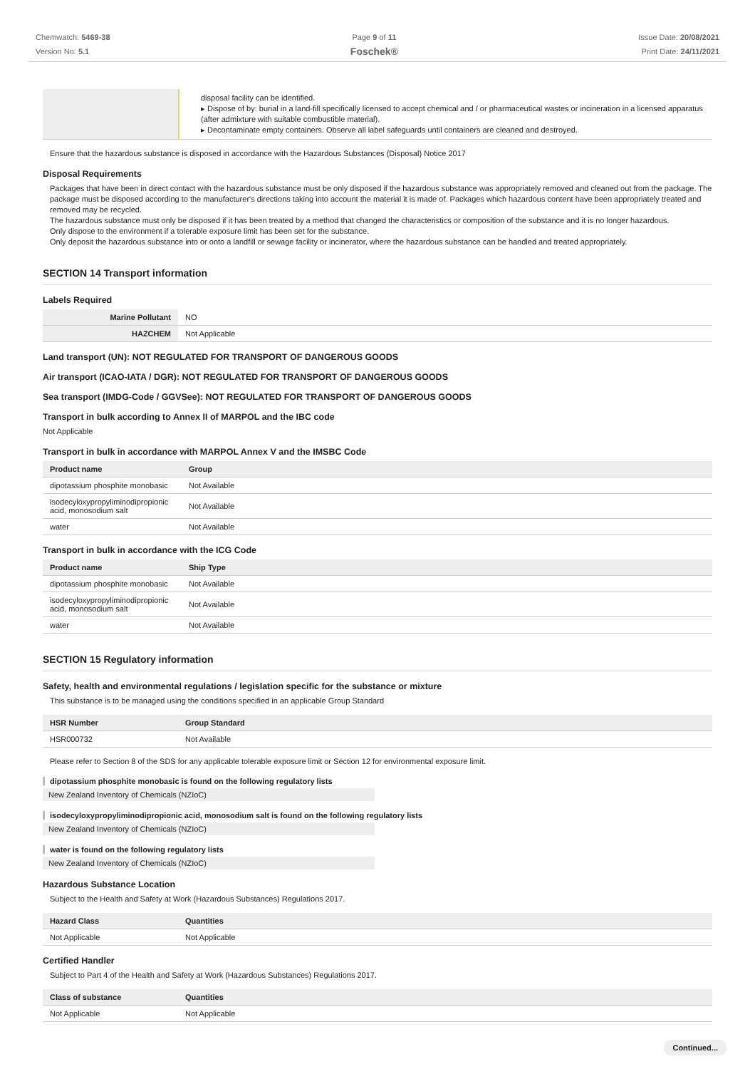Chemwatch: 5469-38
Version No: 5.1
Page 9 of 11
Foschek®
Issue Date: 20/08/2021
Print Date: 24/11/2021
| | disposal facility can be identified. ▸ Dispose of by: burial in a land-fill specifically licensed to accept chemical and / or pharmaceutical wastes or incineration in a licensed apparatus (after admixture with suitable combustible material). ▸ Decontaminate empty containers. Observe all label safeguards until containers are cleaned and destroyed. |
Ensure that the hazardous substance is disposed in accordance with the Hazardous Substances (Disposal) Notice 2017
Disposal Requirements
Packages that have been in direct contact with the hazardous substance must be only disposed if the hazardous substance was appropriately removed and cleaned out from the package. The package must be disposed according to the manufacturer's directions taking into account the material it is made of. Packages which hazardous content have been appropriately treated and removed may be recycled.
The hazardous substance must only be disposed if it has been treated by a method that changed the characteristics or composition of the substance and it is no longer hazardous.
Only dispose to the environment if a tolerable exposure limit has been set for the substance.
Only deposit the hazardous substance into or onto a landfill or sewage facility or incinerator, where the hazardous substance can be handled and treated appropriately.
SECTION 14 Transport information
Labels Required
| Marine Pollutant | NO |
| HAZCHEM | Not Applicable |
Land transport (UN): NOT REGULATED FOR TRANSPORT OF DANGEROUS GOODS
Air transport (ICAO-IATA / DGR): NOT REGULATED FOR TRANSPORT OF DANGEROUS GOODS
Sea transport (IMDG-Code / GGVSee): NOT REGULATED FOR TRANSPORT OF DANGEROUS GOODS
Transport in bulk according to Annex II of MARPOL and the IBC code
Not Applicable
Transport in bulk in accordance with MARPOL Annex V and the IMSBC Code
| Product name | Group |
| --- | --- |
| dipotassium phosphite monobasic | Not Available |
| isodecyloxypropyliminodipropionic acid, monosodium salt | Not Available |
| water | Not Available |
Transport in bulk in accordance with the ICG Code
| Product name | Ship Type |
| --- | --- |
| dipotassium phosphite monobasic | Not Available |
| isodecyloxypropyliminodipropionic acid, monosodium salt | Not Available |
| water | Not Available |
SECTION 15 Regulatory information
Safety, health and environmental regulations / legislation specific for the substance or mixture
This substance is to be managed using the conditions specified in an applicable Group Standard
| HSR Number | Group Standard |
| --- | --- |
| HSR000732 | Not Available |
Please refer to Section 8 of the SDS for any applicable tolerable exposure limit or Section 12 for environmental exposure limit.
dipotassium phosphite monobasic is found on the following regulatory lists
New Zealand Inventory of Chemicals (NZIoC)
isodecyloxypropyliminodipropionic acid, monosodium salt is found on the following regulatory lists
New Zealand Inventory of Chemicals (NZIoC)
water is found on the following regulatory lists
New Zealand Inventory of Chemicals (NZIoC)
Hazardous Substance Location
Subject to the Health and Safety at Work (Hazardous Substances) Regulations 2017.
| Hazard Class | Quantities |
| --- | --- |
| Not Applicable | Not Applicable |
Certified Handler
Subject to Part 4 of the Health and Safety at Work (Hazardous Substances) Regulations 2017.
| Class of substance | Quantities |
| --- | --- |
| Not Applicable | Not Applicable |
Continued...